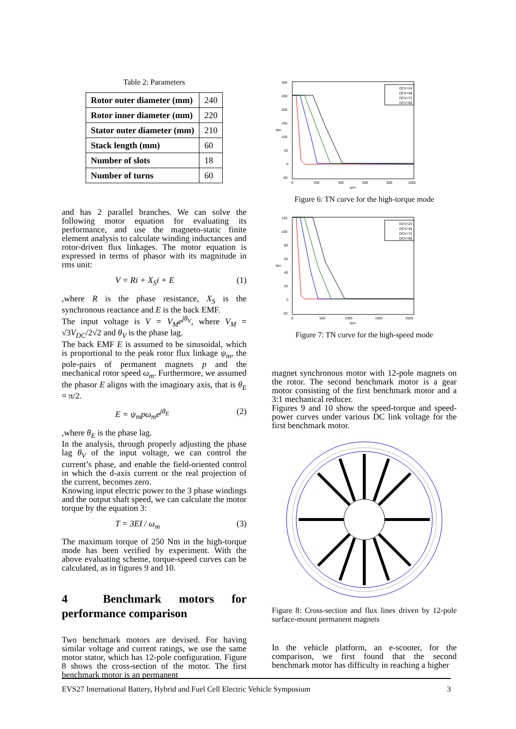Table 2: Parameters
| Rotor outer diameter (mm) | 240 |
| Rotor inner diameter (mm) | 220 |
| Stator outer diameter (mm) | 210 |
| Stack length (mm) | 60 |
| Number of slots | 18 |
| Number of turns | 60 |
and has 2 parallel branches. We can solve the following motor equation for evaluating its performance, and use the magneto-static finite element analysis to calculate winding inductances and rotor-driven flux linkages. The motor equation is expressed in terms of phasor with its magnitude in rms unit:
V = Ri + X<sub>S</sub>i + E (1)
,where R is the phase resistance, X<sub>S</sub> is the synchronous reactance and E is the back EMF.
The input voltage is V = V<sub>M</sub>e<sup>jθ<sub>V</sub></sup>, where V<sub>M</sub> = √3V<sub>DC</sub>/2√2 and θ<sub>V</sub> is the phase lag.
The back EMF E is assumed to be sinusoidal, which is proportional to the peak rotor flux linkage ψ<sub>m</sub>, the pole-pairs of permanent magnets p and the mechanical rotor speed ω<sub>m</sub>. Furthermore, we assumed the phasor E aligns with the imaginary axis, that is θ<sub>E</sub> = π/2.
E = ψ<sub>m</sub>pω<sub>m</sub>e<sup>jθ<sub>E</sub></sup> (2)
,where θ<sub>E</sub> is the phase lag.
In the analysis, through properly adjusting the phase lag θ<sub>V</sub> of the input voltage, we can control the current’s phase, and enable the field-oriented control in which the d-axis current or the real projection of the current, becomes zero.
Knowing input electric power to the 3 phase windings and the output shaft speed, we can calculate the motor torque by the equation 3:
T = 3EI / ω<sub>m</sub> (3)
The maximum torque of 250 Nm in the high-torque mode has been verified by experiment. With the above evaluating scheme, torque-speed curves can be calculated, as in figures 9 and 10.
4 Benchmark motors for performance comparison
Two benchmark motors are devised. For having similar voltage and current ratings, we use the same motor stator, which has 12-pole configuration. Figure 8 shows the cross-section of the motor. The first benchmark motor is an permanent
300
250
200
150
100
50
0
-50
0
200
400
600
800
1000
rpm
Nm
DCV=24
DCV=48
DCV=72
DCV=96
Figure 6: TN curve for the high-torque mode
120
100
80
60
40
20
0
-20
0
500
1000
1500
2000
rpm
Nm
DCV=24
DCV=48
DCV=72
DCV=96
Figure 7: TN curve for the high-speed mode
magnet synchronous motor with 12-pole magnets on the rotor. The second benchmark motor is a gear motor consisting of the first benchmark motor and a 3:1 mechanical reducer.
Figures 9 and 10 show the speed-torque and speed-power curves under various DC link voltage for the first benchmark motor.
Figure 8: Cross-section and flux lines driven by 12-pole surface-mount permanent magnets
In the vehicle platform, an e-scooter, for the comparison, we first found that the second benchmark motor has difficulty in reaching a higher
EVS27 International Battery, Hybrid and Fuel Cell Electric Vehicle Symposium 3